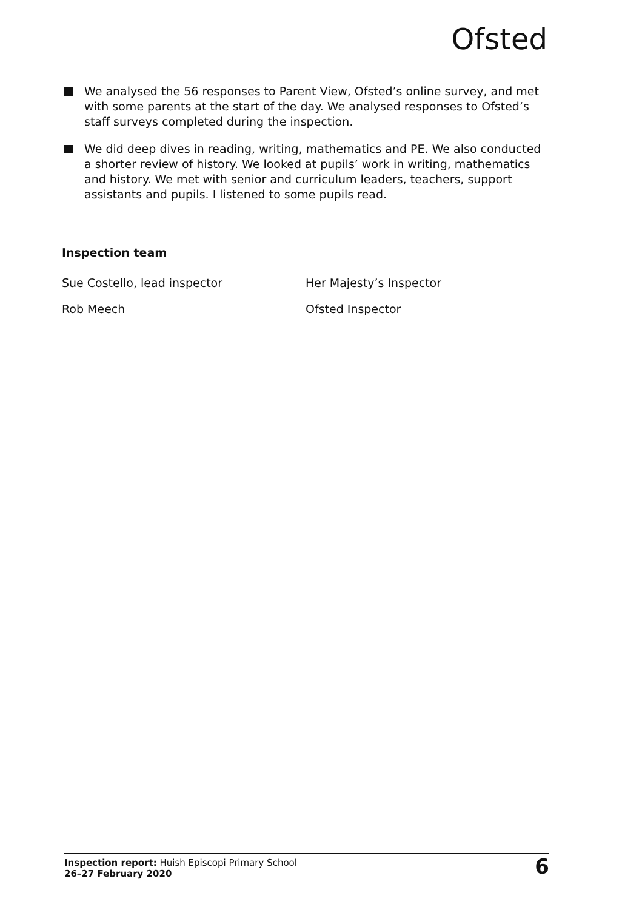Ofsted
We analysed the 56 responses to Parent View, Ofsted’s online survey, and met with some parents at the start of the day. We analysed responses to Ofsted’s staff surveys completed during the inspection.
We did deep dives in reading, writing, mathematics and PE. We also conducted a shorter review of history. We looked at pupils’ work in writing, mathematics and history. We met with senior and curriculum leaders, teachers, support assistants and pupils. I listened to some pupils read.
Inspection team
Sue Costello, lead inspector Her Majesty’s Inspector
Rob Meech Ofsted Inspector
Inspection report: Huish Episcopi Primary School
26–27 February 2020
6